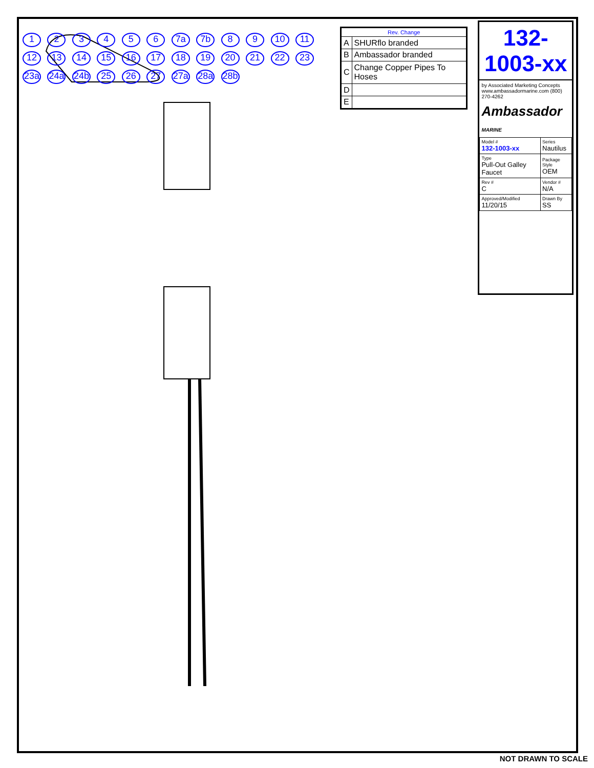1 2 3 4 5 6 7a 7b 8 9 10 11 12 13 14 15 16 17 18 19 20 21 22 23 23a 24a 24b 25 26 27 27a 28a 28b
| Rev. Change | |
| --- | --- |
| A | SHURflo branded |
| B | Ambassador branded |
| C | Change Copper Pipes To Hoses |
| D | |
| E | |
132-1003-xx
by Associated Marketing Concepts www.ambassadormarine.com (800) 270-4262
Ambassador MARINE
| Model # 132-1003-xx | Series Nautilus |
| Type Pull-Out Galley Faucet | Package Style OEM |
| Rev # C | Vendor # N/A |
| Approved/Modified 11/20/15 | Drawn By SS |
NOT DRAWN TO SCALE